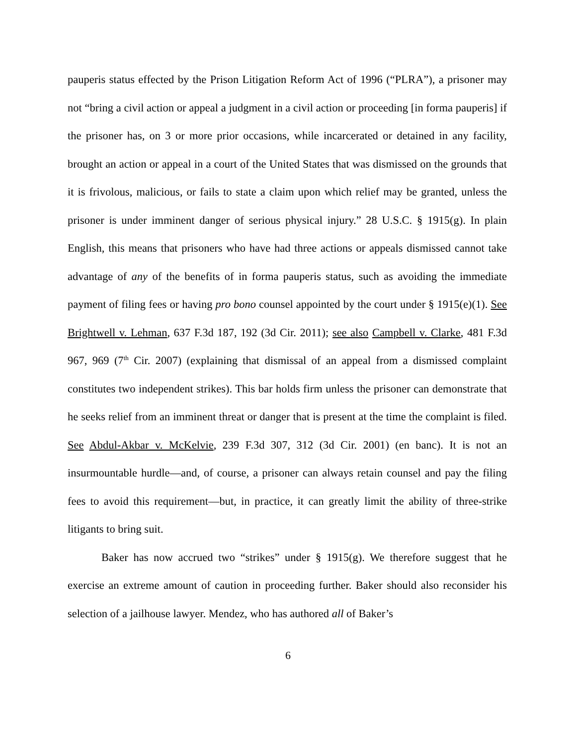pauperis status effected by the Prison Litigation Reform Act of 1996 (“PLRA”), a prisoner may not “bring a civil action or appeal a judgment in a civil action or proceeding [in forma pauperis] if the prisoner has, on 3 or more prior occasions, while incarcerated or detained in any facility, brought an action or appeal in a court of the United States that was dismissed on the grounds that it is frivolous, malicious, or fails to state a claim upon which relief may be granted, unless the prisoner is under imminent danger of serious physical injury.” 28 U.S.C. § 1915(g). In plain English, this means that prisoners who have had three actions or appeals dismissed cannot take advantage of any of the benefits of in forma pauperis status, such as avoiding the immediate payment of filing fees or having pro bono counsel appointed by the court under § 1915(e)(1). See Brightwell v. Lehman, 637 F.3d 187, 192 (3d Cir. 2011); see also Campbell v. Clarke, 481 F.3d 967, 969 (7<sup>th</sup> Cir. 2007) (explaining that dismissal of an appeal from a dismissed complaint constitutes two independent strikes). This bar holds firm unless the prisoner can demonstrate that he seeks relief from an imminent threat or danger that is present at the time the complaint is filed. See Abdul-Akbar v. McKelvie, 239 F.3d 307, 312 (3d Cir. 2001) (en banc). It is not an insurmountable hurdle—and, of course, a prisoner can always retain counsel and pay the filing fees to avoid this requirement—but, in practice, it can greatly limit the ability of three-strike litigants to bring suit.
Baker has now accrued two “strikes” under § 1915(g). We therefore suggest that he exercise an extreme amount of caution in proceeding further. Baker should also reconsider his selection of a jailhouse lawyer. Mendez, who has authored all of Baker’s
6